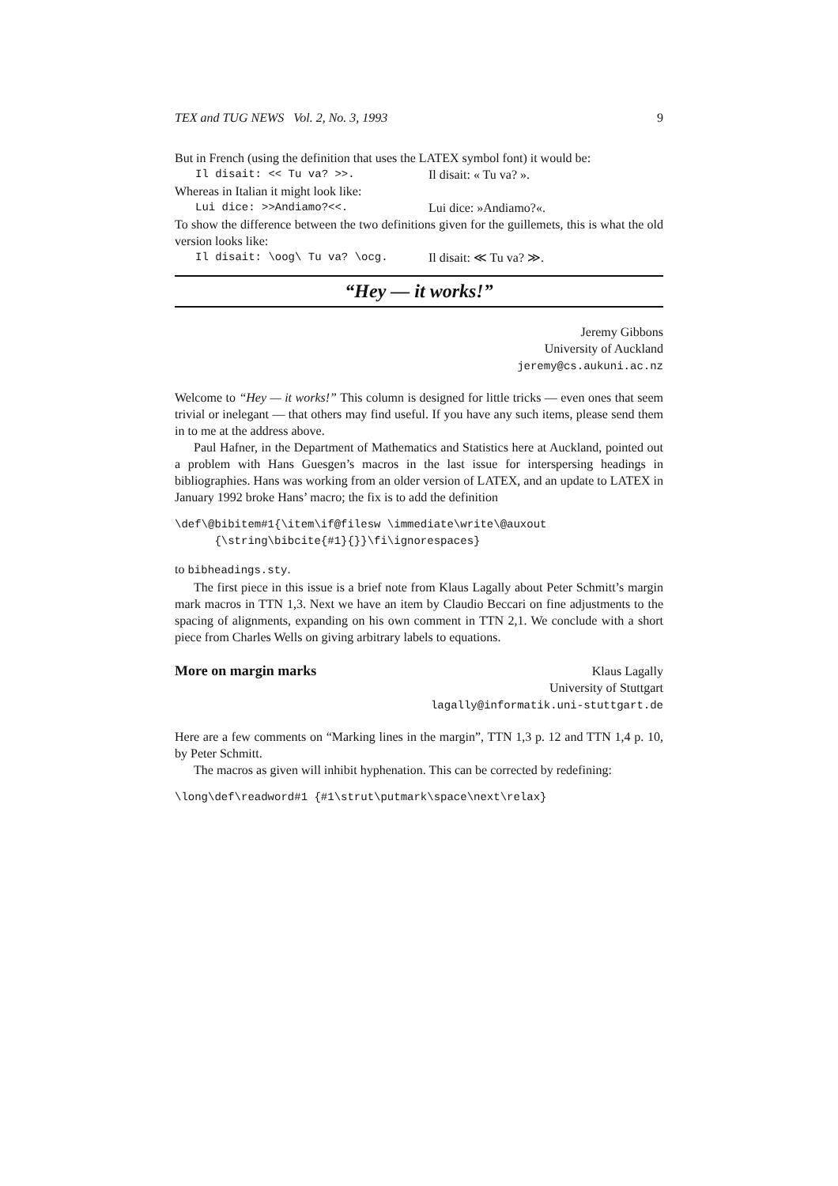TEX and TUG NEWS Vol. 2, No. 3, 1993 9
But in French (using the definition that uses the LATEX symbol font) it would be:
Il disait: << Tu va? >>. Il disait: « Tu va? ».
Whereas in Italian it might look like:
Lui dice: >>Andiamo?<<. Lui dice: »Andiamo?«.
To show the difference between the two definitions given for the guillemets, this is what the old version looks like:
Il disait: \oog\ Tu va? \ocg. Il disait: ≪ Tu va? ≫.
“Hey — it works!”
Jeremy Gibbons
University of Auckland
jeremy@cs.aukuni.ac.nz
Welcome to “Hey — it works!” This column is designed for little tricks — even ones that seem trivial or inelegant — that others may find useful. If you have any such items, please send them in to me at the address above.
Paul Hafner, in the Department of Mathematics and Statistics here at Auckland, pointed out a problem with Hans Guesgen’s macros in the last issue for interspersing headings in bibliographies. Hans was working from an older version of LATEX, and an update to LATEX in January 1992 broke Hans’ macro; the fix is to add the definition
\def\@bibitem#1{\item\if@filesw \immediate\write\@auxout
      {\string\bibcite{#1}{}}\fi\ignorespaces}
to bibheadings.sty.
The first piece in this issue is a brief note from Klaus Lagally about Peter Schmitt’s margin mark macros in TTN 1,3. Next we have an item by Claudio Beccari on fine adjustments to the spacing of alignments, expanding on his own comment in TTN 2,1. We conclude with a short piece from Charles Wells on giving arbitrary labels to equations.
More on margin marks Klaus Lagally
University of Stuttgart
lagally@informatik.uni-stuttgart.de
Here are a few comments on “Marking lines in the margin”, TTN 1,3 p. 12 and TTN 1,4 p. 10, by Peter Schmitt.
The macros as given will inhibit hyphenation. This can be corrected by redefining:
\long\def\readword#1 {#1\strut\putmark\space\next\relax}